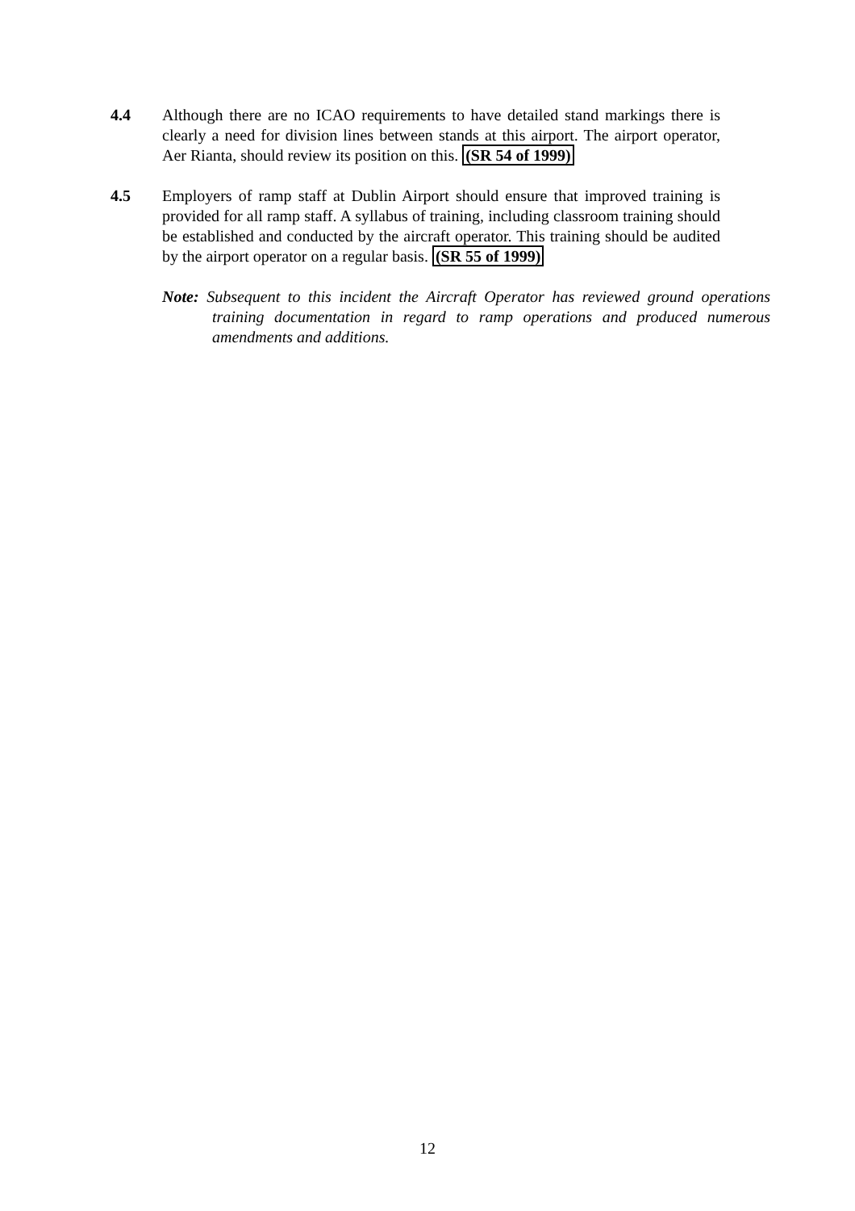4.4 Although there are no ICAO requirements to have detailed stand markings there is clearly a need for division lines between stands at this airport. The airport operator, Aer Rianta, should review its position on this. (SR 54 of 1999)
4.5 Employers of ramp staff at Dublin Airport should ensure that improved training is provided for all ramp staff. A syllabus of training, including classroom training should be established and conducted by the aircraft operator. This training should be audited by the airport operator on a regular basis. (SR 55 of 1999)
Note: Subsequent to this incident the Aircraft Operator has reviewed ground operations training documentation in regard to ramp operations and produced numerous amendments and additions.
12